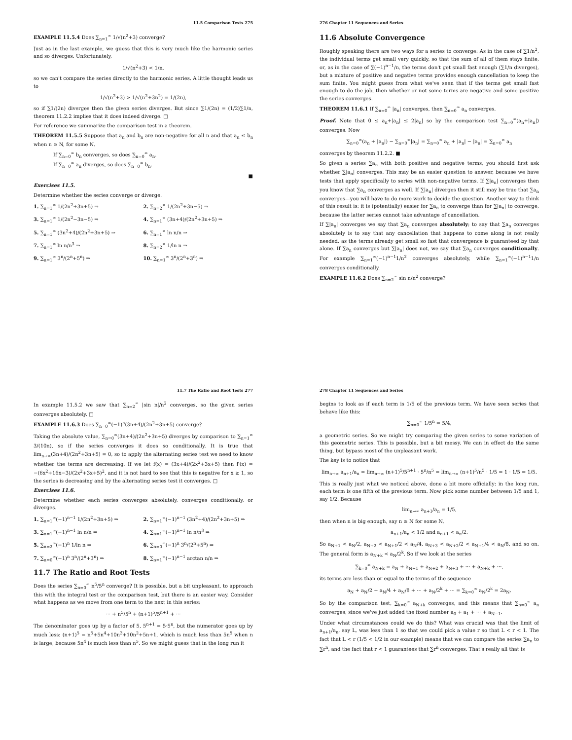11.5 Comparison Tests 275
EXAMPLE 11.5.4 Does ∑<sub>n=1</sub><sup>∞</sup> 1/√(n<sup>2</sup>+3) converge?
Just as in the last example, we guess that this is very much like the harmonic series and so diverges. Unfortunately,
1/√(n<sup>2</sup>+3) < 1/n,
so we can't compare the series directly to the harmonic series. A little thought leads us to
1/√(n<sup>2</sup>+3) > 1/√(n<sup>2</sup>+3n<sup>2</sup>) = 1/(2n),
so if ∑1/(2n) diverges then the given series diverges. But since ∑1/(2n) = (1/2)∑1/n, theorem 11.2.2 implies that it does indeed diverge. □
For reference we summarize the comparison test in a theorem.
THEOREM 11.5.5 Suppose that a<sub>n</sub> and b<sub>n</sub> are non-negative for all n and that a<sub>n</sub> ≤ b<sub>n</sub> when n ≥ N, for some N.
If ∑<sub>n=0</sub><sup>∞</sup> b<sub>n</sub> converges, so does ∑<sub>n=0</sub><sup>∞</sup> a<sub>n</sub>.
If ∑<sub>n=0</sub><sup>∞</sup> a<sub>n</sub> diverges, so does ∑<sub>n=0</sub><sup>∞</sup> b<sub>n</sub>.
■
Exercises 11.5.
Determine whether the series converge or diverge.
1. ∑<sub>n=1</sub><sup>∞</sup> 1/(2n<sup>2</sup>+3n+5) ⇒
2. ∑<sub>n=2</sub><sup>∞</sup> 1/(2n<sup>2</sup>+3n−5) ⇒
3. ∑<sub>n=1</sub><sup>∞</sup> 1/(2n<sup>2</sup>−3n−5) ⇒
4. ∑<sub>n=1</sub><sup>∞</sup> (3n+4)/(2n<sup>2</sup>+3n+5) ⇒
5. ∑<sub>n=1</sub><sup>∞</sup> (3n<sup>2</sup>+4)/(2n<sup>2</sup>+3n+5) ⇒
6. ∑<sub>n=1</sub><sup>∞</sup> ln n/n ⇒
7. ∑<sub>n=1</sub><sup>∞</sup> ln n/n<sup>3</sup> ⇒
8. ∑<sub>n=2</sub><sup>∞</sup> 1/ln n ⇒
9. ∑<sub>n=1</sub><sup>∞</sup> 3<sup>n</sup>/(2<sup>n</sup>+5<sup>n</sup>) ⇒
10. ∑<sub>n=1</sub><sup>∞</sup> 3<sup>n</sup>/(2<sup>n</sup>+3<sup>n</sup>) ⇒
276 Chapter 11 Sequences and Series
11.6 Absolute Convergence
Roughly speaking there are two ways for a series to converge: As in the case of ∑1/n<sup>2</sup>, the individual terms get small very quickly, so that the sum of all of them stays finite, or, as in the case of ∑(−1)<sup>n−1</sup>/n, the terms don't get small fast enough (∑1/n diverges), but a mixture of positive and negative terms provides enough cancellation to keep the sum finite. You might guess from what we've seen that if the terms get small fast enough to do the job, then whether or not some terms are negative and some positive the series converges.
THEOREM 11.6.1 If ∑<sub>n=0</sub><sup>∞</sup> |a<sub>n</sub>| converges, then ∑<sub>n=0</sub><sup>∞</sup> a<sub>n</sub> converges.
Proof. Note that 0 ≤ a<sub>n</sub>+|a<sub>n</sub>| ≤ 2|a<sub>n</sub>| so by the comparison test ∑<sub>n=0</sub><sup>∞</sup>(a<sub>n</sub>+|a<sub>n</sub>|) converges. Now
∑<sub>n=0</sub><sup>∞</sup>(a<sub>n</sub> + |a<sub>n</sub>|) − ∑<sub>n=0</sub><sup>∞</sup>|a<sub>n</sub>| = ∑<sub>n=0</sub><sup>∞</sup> a<sub>n</sub> + |a<sub>n</sub>| − |a<sub>n</sub>| = ∑<sub>n=0</sub><sup>∞</sup> a<sub>n</sub>
converges by theorem 11.2.2. ■
So given a series ∑a<sub>n</sub> with both positive and negative terms, you should first ask whether ∑|a<sub>n</sub>| converges. This may be an easier question to answer, because we have tests that apply specifically to series with non-negative terms. If ∑|a<sub>n</sub>| converges then you know that ∑a<sub>n</sub> converges as well. If ∑|a<sub>n</sub>| diverges then it still may be true that ∑a<sub>n</sub> converges—you will have to do more work to decide the question. Another way to think of this result is: it is (potentially) easier for ∑a<sub>n</sub> to converge than for ∑|a<sub>n</sub>| to converge, because the latter series cannot take advantage of cancellation.
If ∑|a<sub>n</sub>| converges we say that ∑a<sub>n</sub> converges absolutely; to say that ∑a<sub>n</sub> converges absolutely is to say that any cancellation that happens to come along is not really needed, as the terms already get small so fast that convergence is guaranteed by that alone. If ∑a<sub>n</sub> converges but ∑|a<sub>n</sub>| does not, we say that ∑a<sub>n</sub> converges conditionally. For example ∑<sub>n=1</sub><sup>∞</sup>(−1)<sup>n−1</sup>1/n<sup>2</sup> converges absolutely, while ∑<sub>n=1</sub><sup>∞</sup>(−1)<sup>n−1</sup>1/n converges conditionally.
EXAMPLE 11.6.2 Does ∑<sub>n=2</sub><sup>∞</sup> sin n/n<sup>2</sup> converge?
11.7 The Ratio and Root Tests 277
In example 11.5.2 we saw that ∑<sub>n=2</sub><sup>∞</sup> |sin n|/n<sup>2</sup> converges, so the given series converges absolutely. □
EXAMPLE 11.6.3 Does ∑<sub>n=0</sub><sup>∞</sup>(−1)<sup>n</sup>(3n+4)/(2n<sup>2</sup>+3n+5) converge?
Taking the absolute value, ∑<sub>n=0</sub><sup>∞</sup>(3n+4)/(2n<sup>2</sup>+3n+5) diverges by comparison to ∑<sub>n=1</sub><sup>∞</sup> 3/(10n), so if the series converges it does so conditionally. It is true that lim<sub>n→∞</sub>(3n+4)/(2n<sup>2</sup>+3n+5) = 0, so to apply the alternating series test we need to know whether the terms are decreasing. If we let f(x) = (3x+4)/(2x<sup>2</sup>+3x+5) then f′(x) = −(6x<sup>2</sup>+16x−3)/(2x<sup>2</sup>+3x+5)<sup>2</sup>, and it is not hard to see that this is negative for x ≥ 1, so the series is decreasing and by the alternating series test it converges. □
Exercises 11.6.
Determine whether each series converges absolutely, converges conditionally, or diverges.
1. ∑<sub>n=1</sub><sup>∞</sup>(−1)<sup>n−1</sup> 1/(2n<sup>2</sup>+3n+5) ⇒
2. ∑<sub>n=1</sub><sup>∞</sup>(−1)<sup>n−1</sup> (3n<sup>2</sup>+4)/(2n<sup>2</sup>+3n+5) ⇒
3. ∑<sub>n=1</sub><sup>∞</sup>(−1)<sup>n−1</sup> ln n/n ⇒
4. ∑<sub>n=1</sub><sup>∞</sup>(−1)<sup>n−1</sup> ln n/n<sup>3</sup> ⇒
5. ∑<sub>n=2</sub><sup>∞</sup>(−1)<sup>n</sup> 1/ln n ⇒
6. ∑<sub>n=0</sub><sup>∞</sup>(−1)<sup>n</sup> 3<sup>n</sup>/(2<sup>n</sup>+5<sup>n</sup>) ⇒
7. ∑<sub>n=0</sub><sup>∞</sup>(−1)<sup>n</sup> 3<sup>n</sup>/(2<sup>n</sup>+3<sup>n</sup>) ⇒
8. ∑<sub>n=1</sub><sup>∞</sup>(−1)<sup>n−1</sup> arctan n/n ⇒
11.7 The Ratio and Root Tests
Does the series ∑<sub>n=0</sub><sup>∞</sup> n<sup>5</sup>/5<sup>n</sup> converge? It is possible, but a bit unpleasant, to approach this with the integral test or the comparison test, but there is an easier way. Consider what happens as we move from one term to the next in this series:
··· + n<sup>5</sup>/5<sup>n</sup> + (n+1)<sup>5</sup>/5<sup>n+1</sup> + ···
The denominator goes up by a factor of 5, 5<sup>n+1</sup> = 5·5<sup>n</sup>, but the numerator goes up by much less: (n+1)<sup>5</sup> = n<sup>5</sup>+5n<sup>4</sup>+10n<sup>3</sup>+10n<sup>2</sup>+5n+1, which is much less than 5n<sup>5</sup> when n is large, because 5n<sup>4</sup> is much less than n<sup>5</sup>. So we might guess that in the long run it
278 Chapter 11 Sequences and Series
begins to look as if each term is 1/5 of the previous term. We have seen series that behave like this:
∑<sub>n=0</sub><sup>∞</sup> 1/5<sup>n</sup> = 5/4,
a geometric series. So we might try comparing the given series to some variation of this geometric series. This is possible, but a bit messy. We can in effect do the same thing, but bypass most of the unpleasant work.
The key is to notice that
lim<sub>n→∞</sub> a<sub>n+1</sub>/a<sub>n</sub> = lim<sub>n→∞</sub> (n+1)<sup>5</sup>/5<sup>n+1</sup> · 5<sup>n</sup>/n<sup>5</sup> = lim<sub>n→∞</sub> (n+1)<sup>5</sup>/n<sup>5</sup> · 1/5 = 1 · 1/5 = 1/5.
This is really just what we noticed above, done a bit more officially: in the long run, each term is one fifth of the previous term. Now pick some number between 1/5 and 1, say 1/2. Because
lim<sub>n→∞</sub> a<sub>n+1</sub>/a<sub>n</sub> = 1/5,
then when n is big enough, say n ≥ N for some N,
a<sub>n+1</sub>/a<sub>n</sub> < 1/2 and a<sub>n+1</sub> < a<sub>n</sub>/2.
So a<sub>N+1</sub> < a<sub>N</sub>/2, a<sub>N+2</sub> < a<sub>N+1</sub>/2 < a<sub>N</sub>/4, a<sub>N+3</sub> < a<sub>N+2</sub>/2 < a<sub>N+1</sub>/4 < a<sub>N</sub>/8, and so on. The general form is a<sub>N+k</sub> < a<sub>N</sub>/2<sup>k</sup>. So if we look at the series
∑<sub>k=0</sub><sup>∞</sup> a<sub>N+k</sub> = a<sub>N</sub> + a<sub>N+1</sub> + a<sub>N+2</sub> + a<sub>N+3</sub> + ··· + a<sub>N+k</sub> + ···,
its terms are less than or equal to the terms of the sequence
a<sub>N</sub> + a<sub>N</sub>/2 + a<sub>N</sub>/4 + a<sub>N</sub>/8 + ··· + a<sub>N</sub>/2<sup>k</sup> + ··· = ∑<sub>k=0</sub><sup>∞</sup> a<sub>N</sub>/2<sup>k</sup> = 2a<sub>N</sub>.
So by the comparison test, ∑<sub>k=0</sub><sup>∞</sup> a<sub>N+k</sub> converges, and this means that ∑<sub>n=0</sub><sup>∞</sup> a<sub>n</sub> converges, since we've just added the fixed number a<sub>0</sub> + a<sub>1</sub> + ··· + a<sub>N−1</sub>.
Under what circumstances could we do this? What was crucial was that the limit of a<sub>n+1</sub>/a<sub>n</sub>, say L, was less than 1 so that we could pick a value r so that L < r < 1. The fact that L < r (1/5 < 1/2 in our example) means that we can compare the series ∑a<sub>n</sub> to ∑r<sup>n</sup>, and the fact that r < 1 guarantees that ∑r<sup>n</sup> converges. That's really all that is